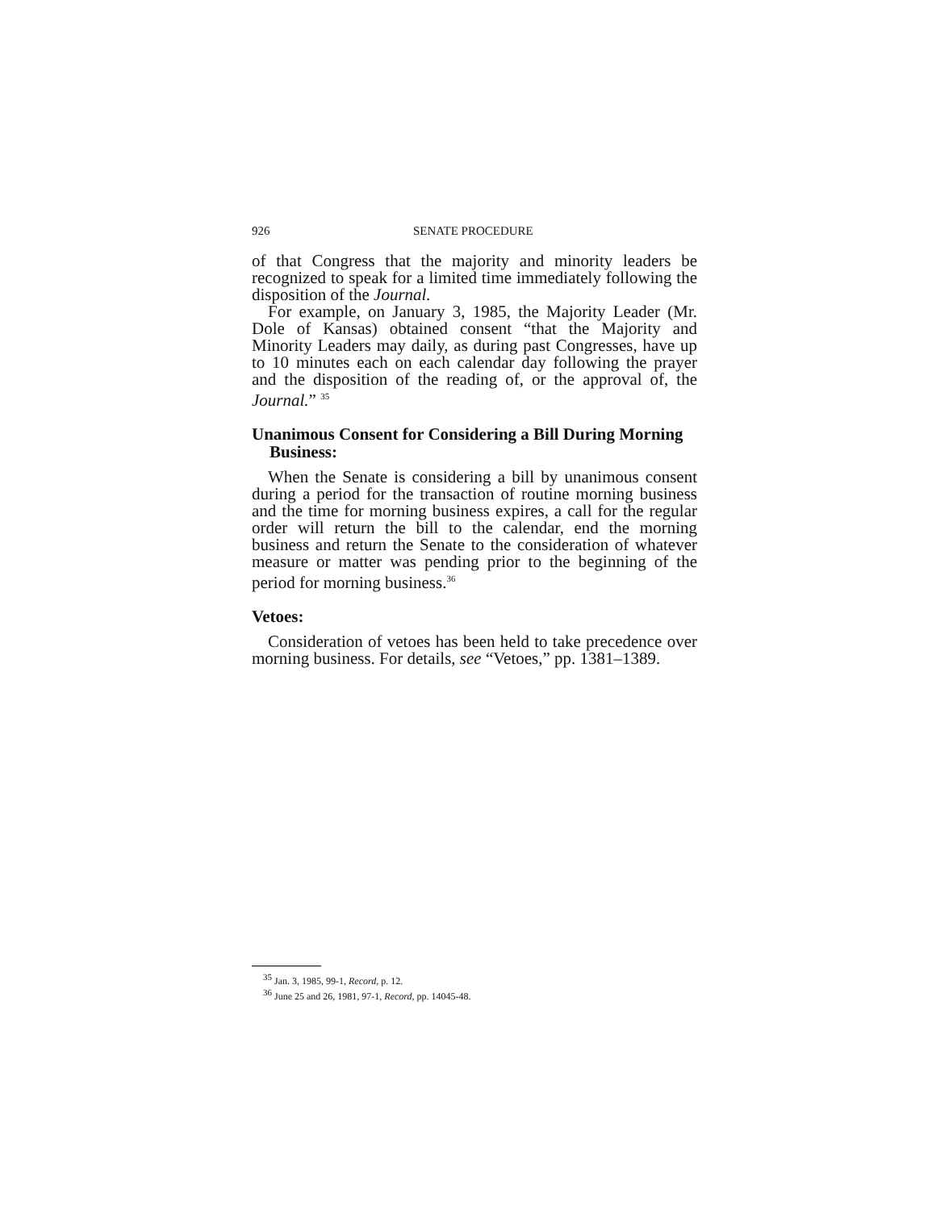926 SENATE PROCEDURE
of that Congress that the majority and minority leaders be recognized to speak for a limited time immediately following the disposition of the Journal.
For example, on January 3, 1985, the Majority Leader (Mr. Dole of Kansas) obtained consent “that the Majority and Minority Leaders may daily, as during past Congresses, have up to 10 minutes each on each calendar day following the prayer and the disposition of the reading of, or the approval of, the Journal.” <sup>35</sup>
Unanimous Consent for Considering a Bill During Morning Business:
When the Senate is considering a bill by unanimous consent during a period for the transaction of routine morning business and the time for morning business expires, a call for the regular order will return the bill to the calendar, end the morning business and return the Senate to the consideration of whatever measure or matter was pending prior to the beginning of the period for morning business.<sup>36</sup>
Vetoes:
Consideration of vetoes has been held to take precedence over morning business. For details, see “Vetoes,” pp. 1381–1389.
<sup>35</sup> Jan. 3, 1985, 99-1, Record, p. 12.
<sup>36</sup> June 25 and 26, 1981, 97-1, Record, pp. 14045-48.